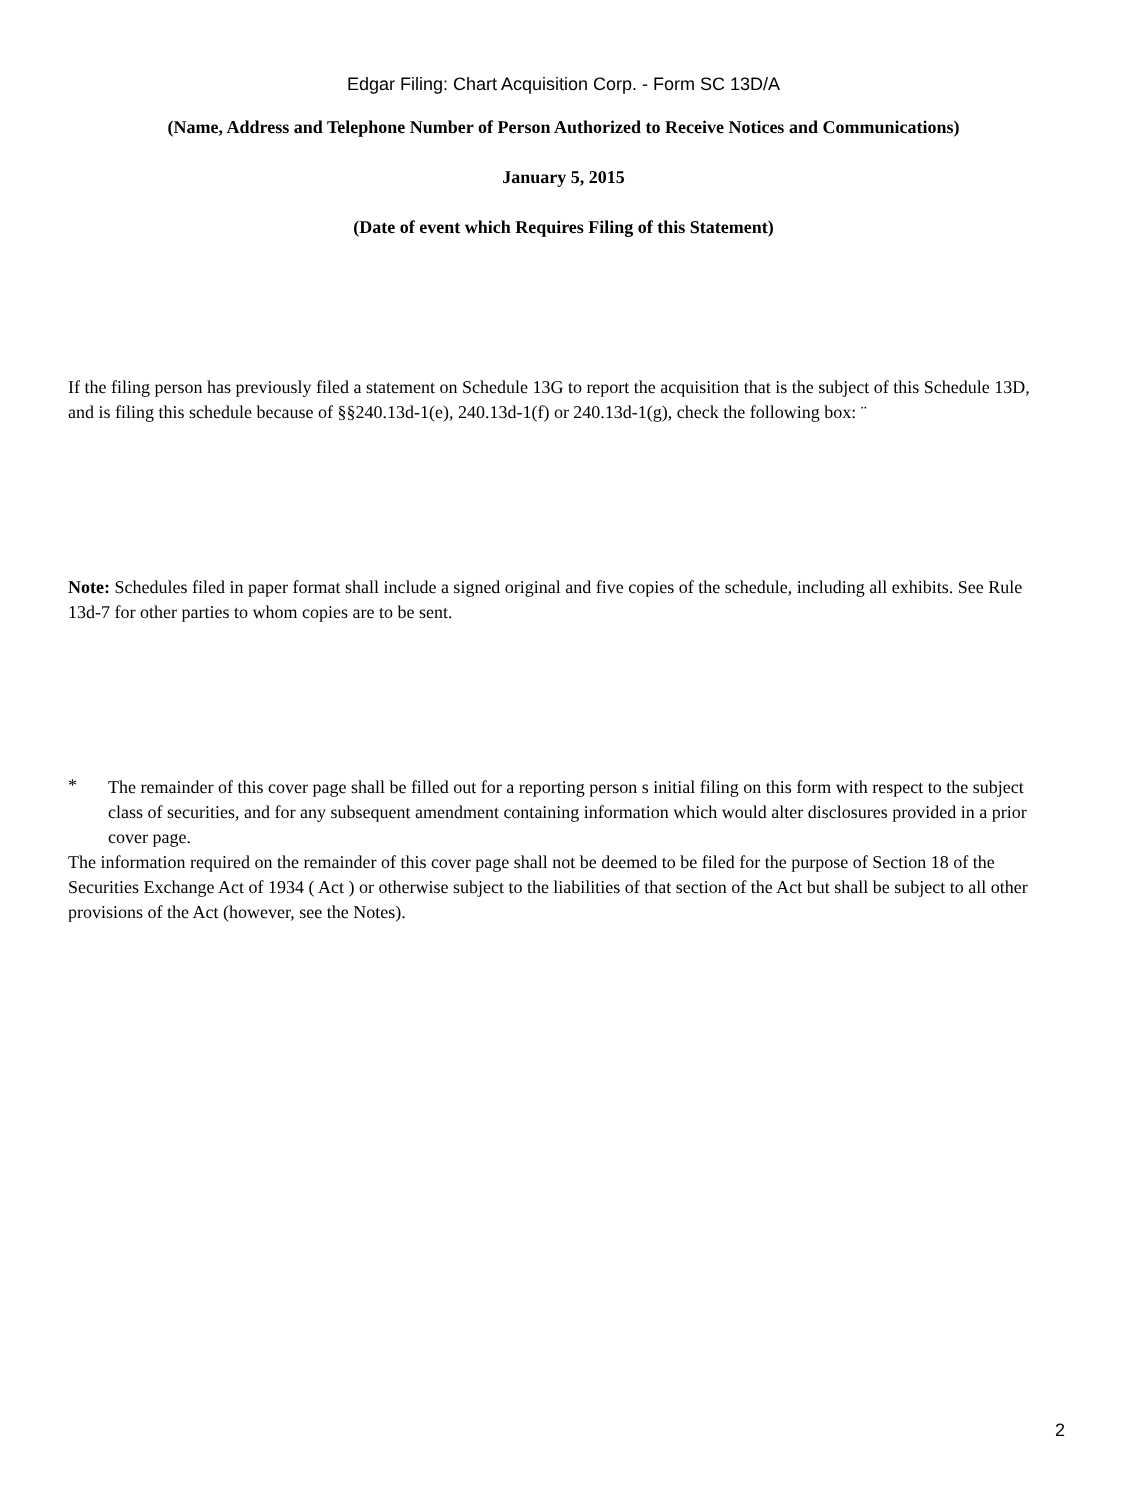Edgar Filing: Chart Acquisition Corp. - Form SC 13D/A
(Name, Address and Telephone Number of Person Authorized to Receive Notices and Communications)
January 5, 2015
(Date of event which Requires Filing of this Statement)
If the filing person has previously filed a statement on Schedule 13G to report the acquisition that is the subject of this Schedule 13D, and is filing this schedule because of §§240.13d-1(e), 240.13d-1(f) or 240.13d-1(g), check the following box: ¨
Note: Schedules filed in paper format shall include a signed original and five copies of the schedule, including all exhibits. See Rule 13d-7 for other parties to whom copies are to be sent.
*
The remainder of this cover page shall be filled out for a reporting person s initial filing on this form with respect to the subject class of securities, and for any subsequent amendment containing information which would alter disclosures provided in a prior cover page.
The information required on the remainder of this cover page shall not be deemed to be filed for the purpose of Section 18 of the Securities Exchange Act of 1934 ( Act ) or otherwise subject to the liabilities of that section of the Act but shall be subject to all other provisions of the Act (however, see the Notes).
2